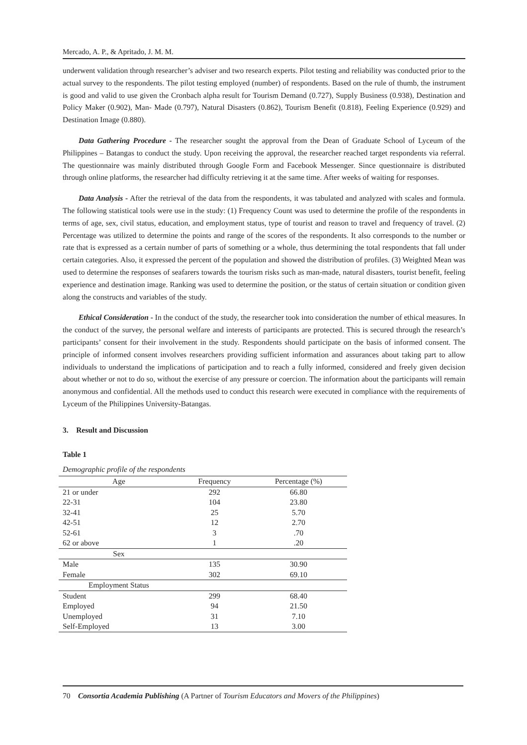Mercado, A. P., & Apritado, J. M. M.
underwent validation through researcher’s adviser and two research experts. Pilot testing and reliability was conducted prior to the actual survey to the respondents. The pilot testing employed (number) of respondents. Based on the rule of thumb, the instrument is good and valid to use given the Cronbach alpha result for Tourism Demand (0.727), Supply Business (0.938), Destination and Policy Maker (0.902), Man- Made (0.797), Natural Disasters (0.862), Tourism Benefit (0.818), Feeling Experience (0.929) and Destination Image (0.880).
Data Gathering Procedure - The researcher sought the approval from the Dean of Graduate School of Lyceum of the Philippines – Batangas to conduct the study. Upon receiving the approval, the researcher reached target respondents via referral. The questionnaire was mainly distributed through Google Form and Facebook Messenger. Since questionnaire is distributed through online platforms, the researcher had difficulty retrieving it at the same time. After weeks of waiting for responses.
Data Analysis - After the retrieval of the data from the respondents, it was tabulated and analyzed with scales and formula. The following statistical tools were use in the study: (1) Frequency Count was used to determine the profile of the respondents in terms of age, sex, civil status, education, and employment status, type of tourist and reason to travel and frequency of travel. (2) Percentage was utilized to determine the points and range of the scores of the respondents. It also corresponds to the number or rate that is expressed as a certain number of parts of something or a whole, thus determining the total respondents that fall under certain categories. Also, it expressed the percent of the population and showed the distribution of profiles. (3) Weighted Mean was used to determine the responses of seafarers towards the tourism risks such as man-made, natural disasters, tourist benefit, feeling experience and destination image. Ranking was used to determine the position, or the status of certain situation or condition given along the constructs and variables of the study.
Ethical Consideration - In the conduct of the study, the researcher took into consideration the number of ethical measures. In the conduct of the survey, the personal welfare and interests of participants are protected. This is secured through the research’s participants’ consent for their involvement in the study. Respondents should participate on the basis of informed consent. The principle of informed consent involves researchers providing sufficient information and assurances about taking part to allow individuals to understand the implications of participation and to reach a fully informed, considered and freely given decision about whether or not to do so, without the exercise of any pressure or coercion. The information about the participants will remain anonymous and confidential. All the methods used to conduct this research were executed in compliance with the requirements of Lyceum of the Philippines University-Batangas.
3. Result and Discussion
Table 1
Demographic profile of the respondents
| Age | Frequency | Percentage (%) |
| --- | --- | --- |
| 21 or under | 292 | 66.80 |
| 22-31 | 104 | 23.80 |
| 32-41 | 25 | 5.70 |
| 42-51 | 12 | 2.70 |
| 52-61 | 3 | .70 |
| 62 or above | 1 | .20 |
| Sex | | |
| Male | 135 | 30.90 |
| Female | 302 | 69.10 |
| Employment Status | | |
| Student | 299 | 68.40 |
| Employed | 94 | 21.50 |
| Unemployed | 31 | 7.10 |
| Self-Employed | 13 | 3.00 |
70 Consortia Academia Publishing (A Partner of Tourism Educators and Movers of the Philippines)